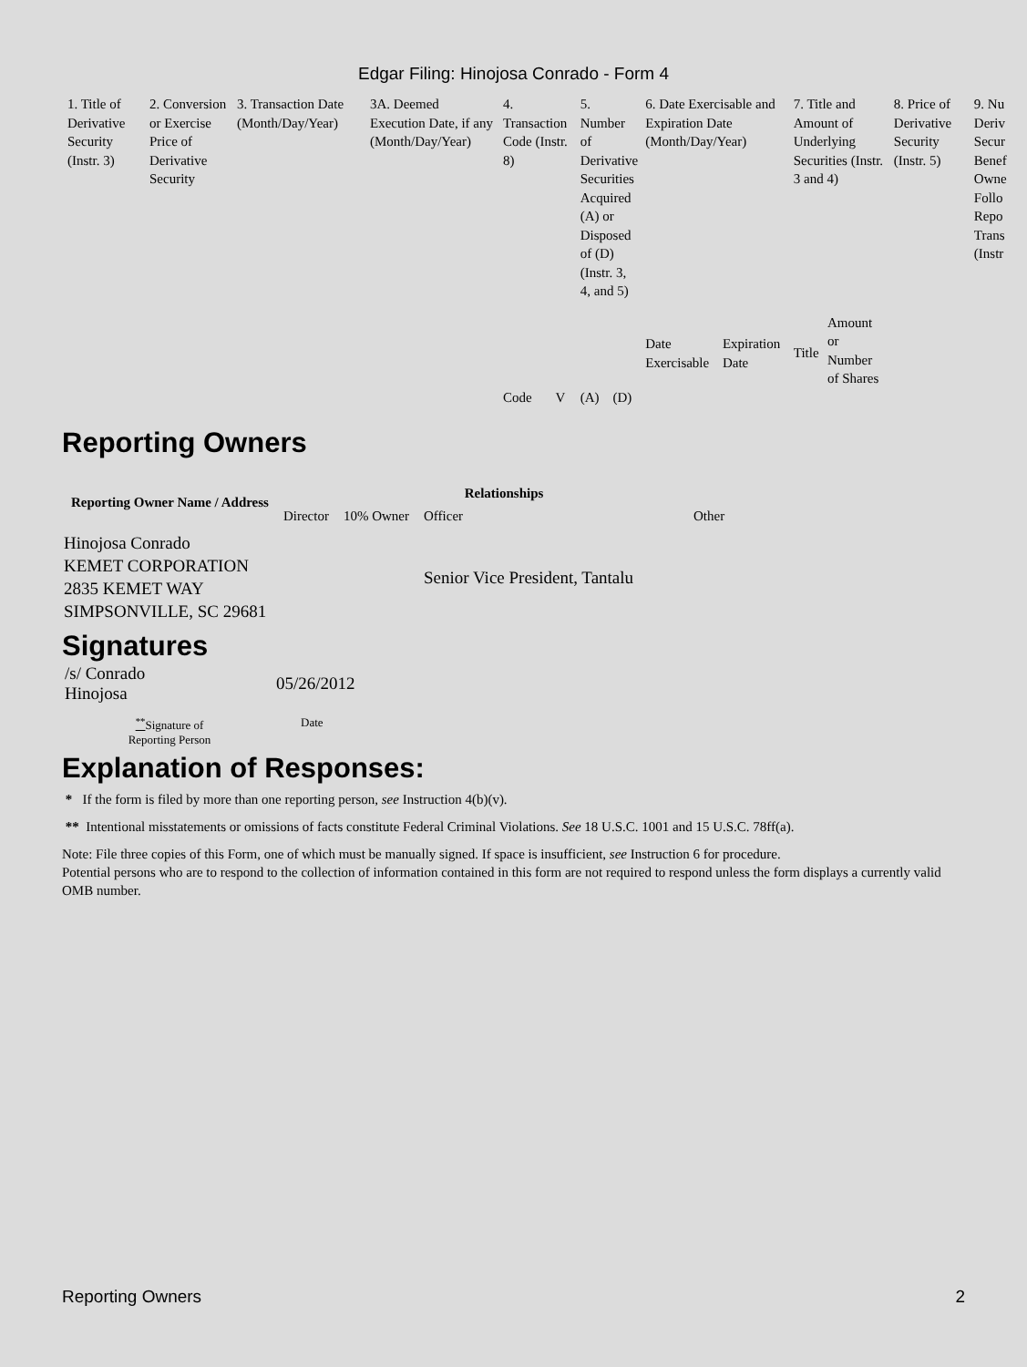Edgar Filing: Hinojosa Conrado - Form 4
| 1. Title of Derivative Security (Instr. 3) | 2. Conversion or Exercise Price of Derivative Security | 3. Transaction Date (Month/Day/Year) | 3A. Deemed Execution Date, if any (Month/Day/Year) | 4. Transaction Code (Instr. 8) | | 5. Number of Derivative Securities Acquired (A) or Disposed of (D) (Instr. 3, 4, and 5) | | 6. Date Exercisable and Expiration Date (Month/Day/Year) | | 7. Title and Amount of Underlying Securities (Instr. 3 and 4) | | 8. Price of Derivative Security (Instr. 5) | 9. Nu Deriv Secur Benef Owne Follo Repo Trans (Instr |
| | | | | | | | | Date Exercisable | Expiration Date | Title | Amount or Number of Shares | | |
| | | | | Code | V | (A) | (D) | | | | | | |
Reporting Owners
| Reporting Owner Name / Address | Relationships | | | |
| --- | --- | --- | --- | --- |
| | Director | 10% Owner | Officer | Other |
| Hinojosa Conrado KEMET CORPORATION 2835 KEMET WAY SIMPSONVILLE, SC 29681 | | | Senior Vice President, Tantalu | |
Signatures
| /s/ Conrado Hinojosa | 05/26/2012 |
| <sup>**</sup> Signature of Reporting Person | Date |
Explanation of Responses:
* If the form is filed by more than one reporting person, see Instruction 4(b)(v).
** Intentional misstatements or omissions of facts constitute Federal Criminal Violations. See 18 U.S.C. 1001 and 15 U.S.C. 78ff(a).
Note: File three copies of this Form, one of which must be manually signed. If space is insufficient, see Instruction 6 for procedure.
Potential persons who are to respond to the collection of information contained in this form are not required to respond unless the form displays a currently valid OMB number.
Reporting Owners 2